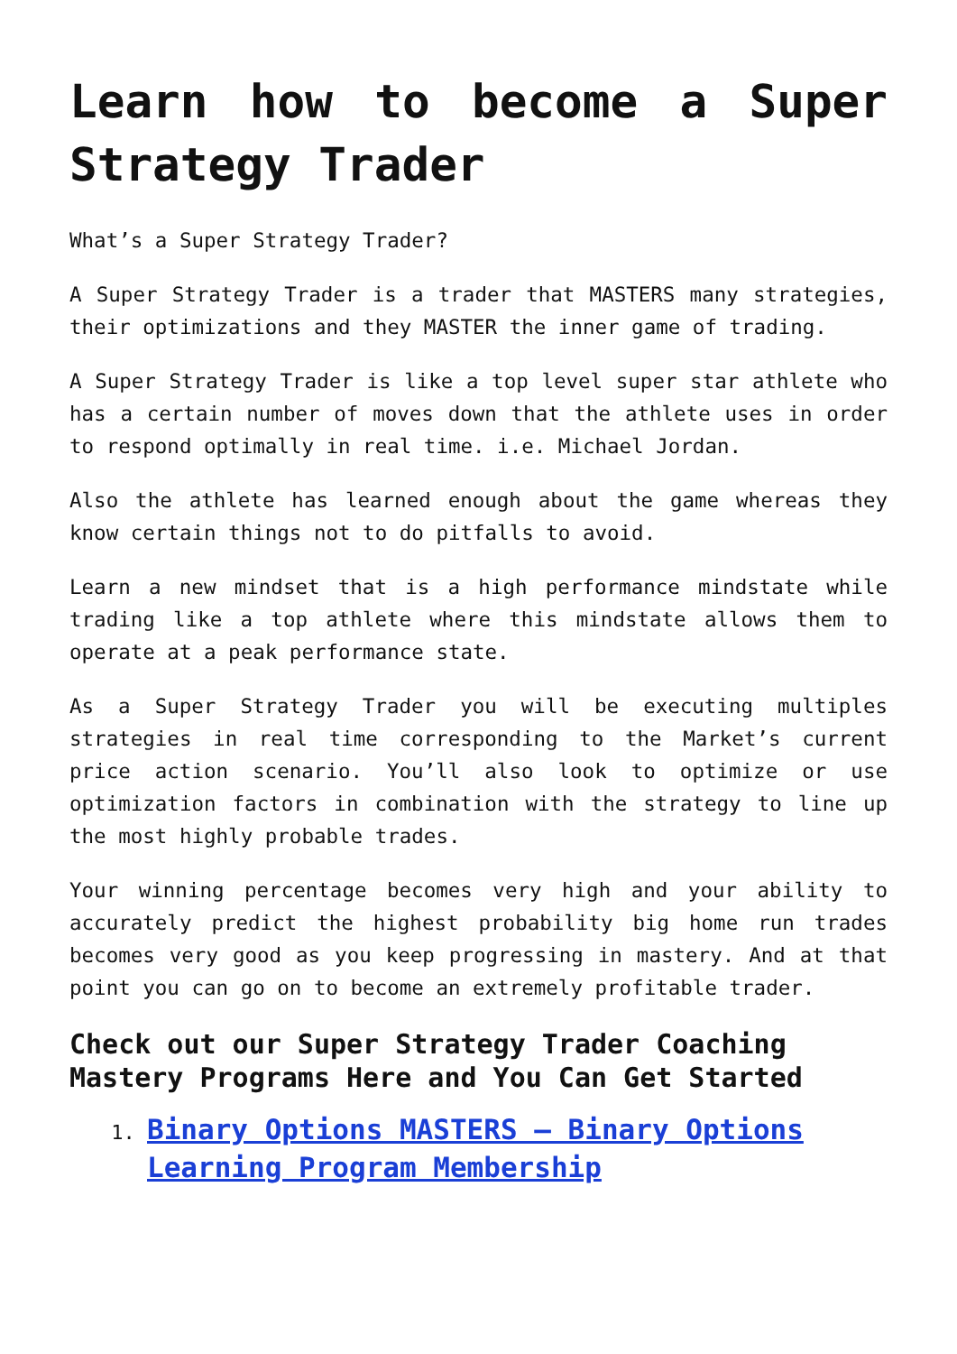Learn how to become a Super Strategy Trader
What’s a Super Strategy Trader?
A Super Strategy Trader is a trader that MASTERS many strategies, their optimizations and they MASTER the inner game of trading.
A Super Strategy Trader is like a top level super star athlete who has a certain number of moves down that the athlete uses in order to respond optimally in real time. i.e. Michael Jordan.
Also the athlete has learned enough about the game whereas they know certain things not to do pitfalls to avoid.
Learn a new mindset that is a high performance mindstate while trading like a top athlete where this mindstate allows them to operate at a peak performance state.
As a Super Strategy Trader you will be executing multiples strategies in real time corresponding to the Market’s current price action scenario. You’ll also look to optimize or use optimization factors in combination with the strategy to line up the most highly probable trades.
Your winning percentage becomes very high and your ability to accurately predict the highest probability big home run trades becomes very good as you keep progressing in mastery. And at that point you can go on to become an extremely profitable trader.
Check out our Super Strategy Trader Coaching Mastery Programs Here and You Can Get Started
1. Binary Options MASTERS – Binary Options Learning Program Membership